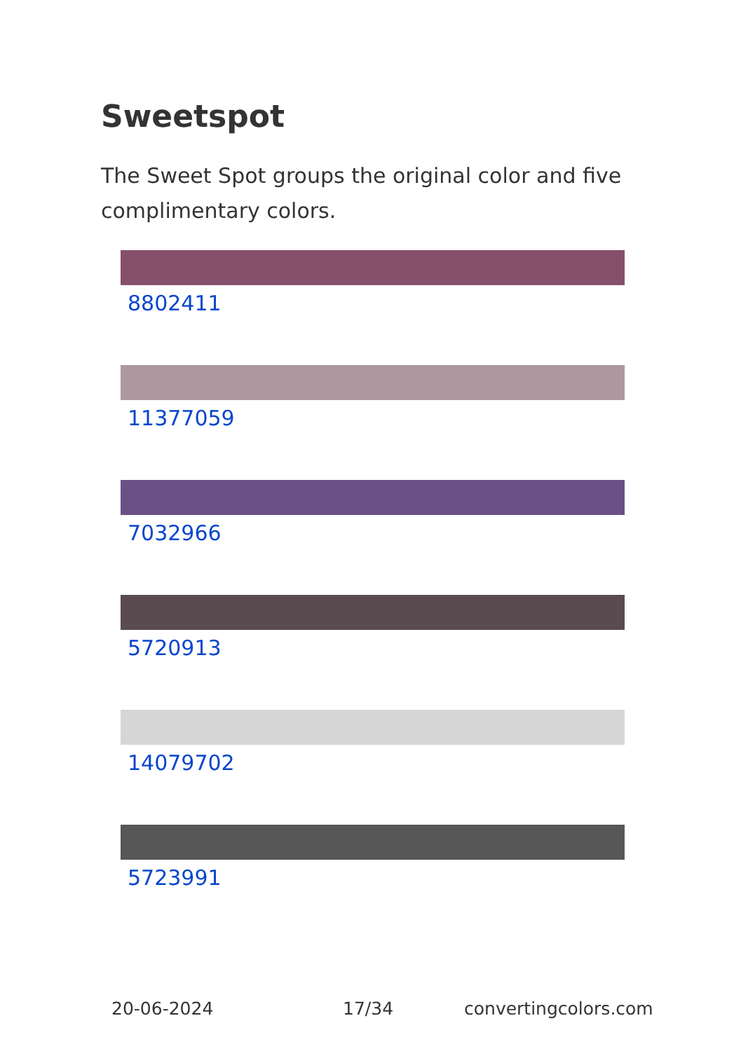Sweetspot
The Sweet Spot groups the original color and five complimentary colors.
8802411
11377059
7032966
5720913
14079702
5723991
20-06-2024 17/34 convertingcolors.com